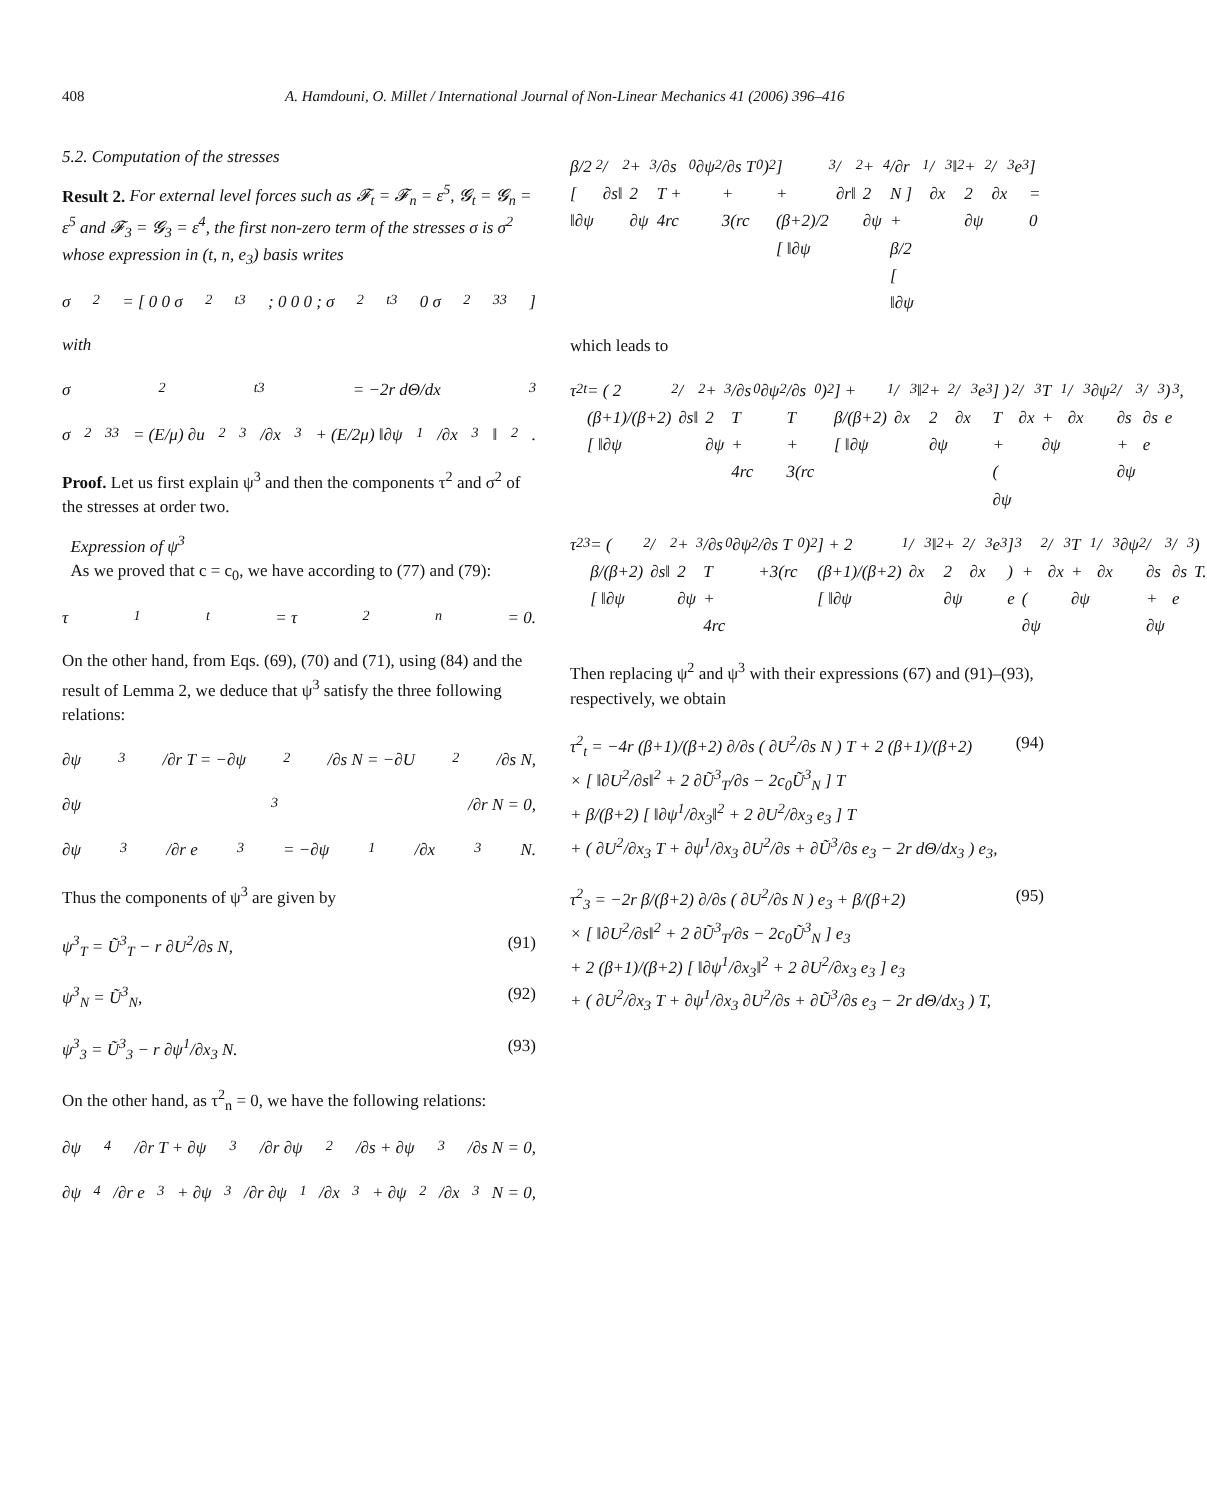408 A. Hamdouni, O. Millet / International Journal of Non-Linear Mechanics 41 (2006) 396–416
5.2. Computation of the stresses
Result 2. For external level forces such as 𝓕<sub>t</sub> = 𝓕<sub>n</sub> = ε<sup>5</sup>, 𝓖<sub>t</sub> = 𝓖<sub>n</sub> = ε<sup>5</sup> and 𝓕<sub>3</sub> = 𝓖<sub>3</sub> = ε<sup>4</sup>, the first non-zero term of the stresses σ is σ<sup>2</sup> whose expression in (t, n, e<sub>3</sub>) basis writes
σ<sup>2</sup> = [ 0 0 σ<sup>2</sup><sub>t3</sub> ; 0 0 0 ; σ<sup>2</sup><sub>t3</sub> 0 σ<sup>2</sup><sub>33</sub> ]
with
σ<sup>2</sup><sub>t3</sub> = −2r dΘ/dx<sub>3</sub>
σ<sup>2</sup><sub>33</sub> = (E/μ) ∂u<sup>2</sup><sub>3</sub>/∂x<sub>3</sub> + (E/2μ) ‖∂ψ<sup>1</sup>/∂x<sub>3</sub>‖<sup>2</sup>.
Proof. Let us first explain ψ<sup>3</sup> and then the components τ<sup>2</sup> and σ<sup>2</sup> of the stresses at order two.
Expression of ψ<sup>3</sup>
As we proved that c = c<sub>0</sub>, we have according to (77) and (79):
τ<sup>1</sup><sub>t</sub> = τ<sup>2</sup><sub>n</sub> = 0.
On the other hand, from Eqs. (69), (70) and (71), using (84) and the result of Lemma 2, we deduce that ψ<sup>3</sup> satisfy the three following relations:
∂ψ<sup>3</sup>/∂r T = −∂ψ<sup>2</sup>/∂s N = −∂U<sup>2</sup>/∂s N,
∂ψ<sup>3</sup>/∂r N = 0,
∂ψ<sup>3</sup>/∂r e<sub>3</sub> = −∂ψ<sup>1</sup>/∂x<sub>3</sub> N.
Thus the components of ψ<sup>3</sup> are given by
ψ<sup>3</sup><sub>T</sub> = Ũ<sup>3</sup><sub>T</sub> − r ∂U<sup>2</sup>/∂s N, (91)
ψ<sup>3</sup><sub>N</sub> = Ũ<sup>3</sup><sub>N</sub>, (92)
ψ<sup>3</sup><sub>3</sub> = Ũ<sup>3</sup><sub>3</sub> − r ∂ψ<sup>1</sup>/∂x<sub>3</sub> N. (93)
On the other hand, as τ<sup>2</sup><sub>n</sub> = 0, we have the following relations:
∂ψ<sup>4</sup>/∂r T + ∂ψ<sup>3</sup>/∂r ∂ψ<sup>2</sup>/∂s + ∂ψ<sup>3</sup>/∂s N = 0,
∂ψ<sup>4</sup>/∂r e<sub>3</sub> + ∂ψ<sup>3</sup>/∂r ∂ψ<sup>1</sup>/∂x<sub>3</sub> + ∂ψ<sup>2</sup>/∂x<sub>3</sub> N = 0,
β/2 [ ‖∂ψ<sup>2</sup>/∂s‖<sup>2</sup> + 2 ∂ψ<sup>3</sup>/∂s T + 4rc<sub>0</sub> ∂ψ<sup>2</sup>/∂s T + 3(rc<sub>0</sub>)<sup>2</sup> ]
+ (β+2)/2 [ ‖∂ψ<sup>3</sup>/∂r‖<sup>2</sup> + 2 ∂ψ<sup>4</sup>/∂r N ]
+ β/2 [ ‖∂ψ<sup>1</sup>/∂x<sub>3</sub>‖<sup>2</sup> + 2 ∂ψ<sup>2</sup>/∂x<sub>3</sub> e<sub>3</sub> ] = 0
which leads to
τ<sup>2</sup><sub>t</sub> = ( 2 (β+1)/(β+2) [ ‖∂ψ<sup>2</sup>/∂s‖<sup>2</sup> + 2 ∂ψ<sup>3</sup>/∂s T + 4rc<sub>0</sub> ∂ψ<sup>2</sup>/∂s T
+ 3(rc<sub>0</sub>)<sup>2</sup> ] + β/(β+2) [ ‖∂ψ<sup>1</sup>/∂x<sub>3</sub>‖<sup>2</sup> + 2 ∂ψ<sup>2</sup>/∂x<sub>3</sub> e<sub>3</sub> ] ) T
+ ( ∂ψ<sup>2</sup>/∂x<sub>3</sub> T + ∂ψ<sup>1</sup>/∂x<sub>3</sub> ∂ψ<sup>2</sup>/∂s + ∂ψ<sup>3</sup>/∂s e<sub>3</sub> ) e<sub>3</sub>,
τ<sup>2</sup><sub>3</sub> = ( β/(β+2) [ ‖∂ψ<sup>2</sup>/∂s‖<sup>2</sup> + 2 ∂ψ<sup>3</sup>/∂s T + 4rc<sub>0</sub> ∂ψ<sup>2</sup>/∂s T
+3(rc<sub>0</sub>)<sup>2</sup> ] + 2 (β+1)/(β+2) [ ‖∂ψ<sup>1</sup>/∂x<sub>3</sub>‖<sup>2</sup> + 2 ∂ψ<sup>2</sup>/∂x<sub>3</sub> e<sub>3</sub> ] ) e<sub>3</sub>
+ ( ∂ψ<sup>2</sup>/∂x<sub>3</sub> T + ∂ψ<sup>1</sup>/∂x<sub>3</sub> ∂ψ<sup>2</sup>/∂s + ∂ψ<sup>3</sup>/∂s e<sub>3</sub> ) T.
Then replacing ψ<sup>2</sup> and ψ<sup>3</sup> with their expressions (67) and (91)–(93), respectively, we obtain
τ<sup>2</sup><sub>t</sub> = −4r (β+1)/(β+2) ∂/∂s ( ∂U<sup>2</sup>/∂s N ) T + 2 (β+1)/(β+2)
× [ ‖∂U<sup>2</sup>/∂s‖<sup>2</sup> + 2 ∂Ũ<sup>3</sup><sub>T</sub>/∂s − 2c<sub>0</sub>Ũ<sup>3</sup><sub>N</sub> ] T
+ β/(β+2) [ ‖∂ψ<sup>1</sup>/∂x<sub>3</sub>‖<sup>2</sup> + 2 ∂U<sup>2</sup>/∂x<sub>3</sub> e<sub>3</sub> ] T
+ ( ∂U<sup>2</sup>/∂x<sub>3</sub> T + ∂ψ<sup>1</sup>/∂x<sub>3</sub> ∂U<sup>2</sup>/∂s + ∂Ũ<sup>3</sup>/∂s e<sub>3</sub> − 2r dΘ/dx<sub>3</sub> ) e<sub>3</sub>, (94)
τ<sup>2</sup><sub>3</sub> = −2r β/(β+2) ∂/∂s ( ∂U<sup>2</sup>/∂s N ) e<sub>3</sub> + β/(β+2)
× [ ‖∂U<sup>2</sup>/∂s‖<sup>2</sup> + 2 ∂Ũ<sup>3</sup><sub>T</sub>/∂s − 2c<sub>0</sub>Ũ<sup>3</sup><sub>N</sub> ] e<sub>3</sub>
+ 2 (β+1)/(β+2) [ ‖∂ψ<sup>1</sup>/∂x<sub>3</sub>‖<sup>2</sup> + 2 ∂U<sup>2</sup>/∂x<sub>3</sub> e<sub>3</sub> ] e<sub>3</sub>
+ ( ∂U<sup>2</sup>/∂x<sub>3</sub> T + ∂ψ<sup>1</sup>/∂x<sub>3</sub> ∂U<sup>2</sup>/∂s + ∂Ũ<sup>3</sup>/∂s e<sub>3</sub> − 2r dΘ/dx<sub>3</sub> ) T, (95)